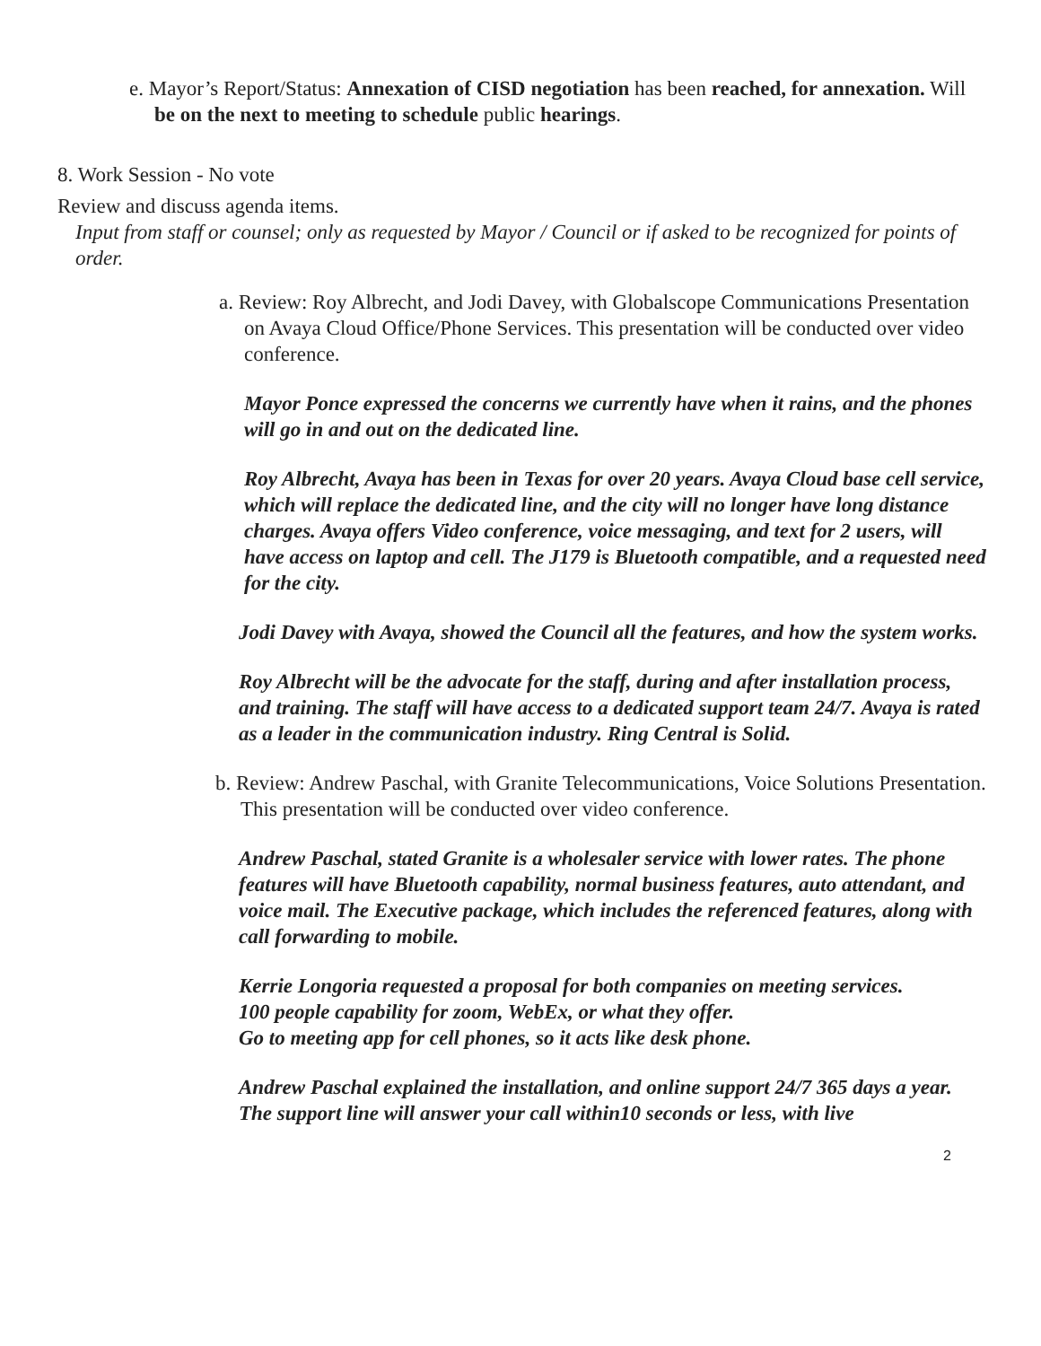e. Mayor’s Report/Status: Annexation of CISD negotiation has been reached, for annexation. Will be on the next to meeting to schedule public hearings.
8. Work Session - No vote
Review and discuss agenda items.
Input from staff or counsel; only as requested by Mayor / Council or if asked to be recognized for points of order.
a. Review: Roy Albrecht, and Jodi Davey, with Globalscope Communications Presentation on Avaya Cloud Office/Phone Services. This presentation will be conducted over video conference.
Mayor Ponce expressed the concerns we currently have when it rains, and the phones will go in and out on the dedicated line.
Roy Albrecht, Avaya has been in Texas for over 20 years. Avaya Cloud base cell service, which will replace the dedicated line, and the city will no longer have long distance charges. Avaya offers Video conference, voice messaging, and text for 2 users, will have access on laptop and cell. The J179 is Bluetooth compatible, and a requested need for the city.
Jodi Davey with Avaya, showed the Council all the features, and how the system works.
Roy Albrecht will be the advocate for the staff, during and after installation process, and training. The staff will have access to a dedicated support team 24/7. Avaya is rated as a leader in the communication industry. Ring Central is Solid.
b. Review: Andrew Paschal, with Granite Telecommunications, Voice Solutions Presentation. This presentation will be conducted over video conference.
Andrew Paschal, stated Granite is a wholesaler service with lower rates. The phone features will have Bluetooth capability, normal business features, auto attendant, and voice mail. The Executive package, which includes the referenced features, along with call forwarding to mobile.
Kerrie Longoria requested a proposal for both companies on meeting services.
100 people capability for zoom, WebEx, or what they offer.
Go to meeting app for cell phones, so it acts like desk phone.
Andrew Paschal explained the installation, and online support 24/7 365 days a year. The support line will answer your call within10 seconds or less, with live
2